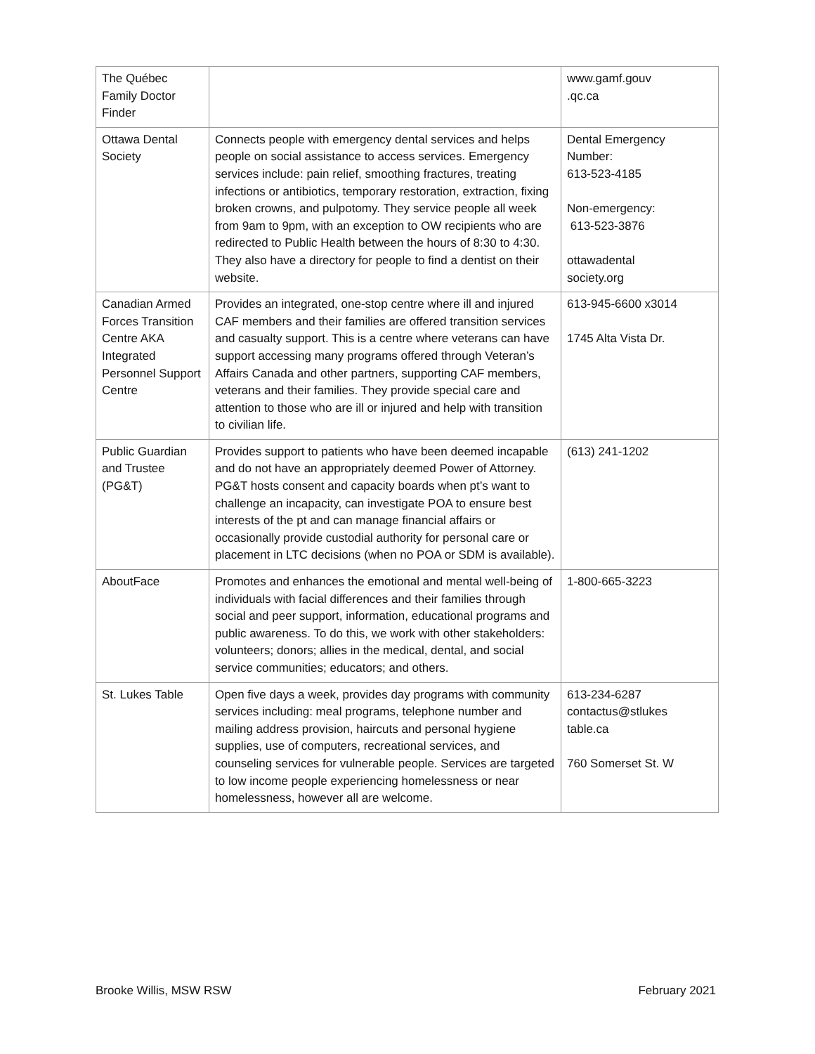| The Québec Family Doctor Finder | | www.gamf.gouv .qc.ca |
| Ottawa Dental Society | Connects people with emergency dental services and helps people on social assistance to access services. Emergency services include: pain relief, smoothing fractures, treating infections or antibiotics, temporary restoration, extraction, fixing broken crowns, and pulpotomy. They service people all week from 9am to 9pm, with an exception to OW recipients who are redirected to Public Health between the hours of 8:30 to 4:30. They also have a directory for people to find a dentist on their website. | Dental Emergency Number: 613-523-4185 Non-emergency: 613-523-3876 ottawadental society.org |
| Canadian Armed Forces Transition Centre AKA Integrated Personnel Support Centre | Provides an integrated, one-stop centre where ill and injured CAF members and their families are offered transition services and casualty support. This is a centre where veterans can have support accessing many programs offered through Veteran’s Affairs Canada and other partners, supporting CAF members, veterans and their families. They provide special care and attention to those who are ill or injured and help with transition to civilian life. | 613-945-6600 x3014 1745 Alta Vista Dr. |
| Public Guardian and Trustee (PG&T) | Provides support to patients who have been deemed incapable and do not have an appropriately deemed Power of Attorney. PG&T hosts consent and capacity boards when pt’s want to challenge an incapacity, can investigate POA to ensure best interests of the pt and can manage financial affairs or occasionally provide custodial authority for personal care or placement in LTC decisions (when no POA or SDM is available). | (613) 241-1202 |
| AboutFace | Promotes and enhances the emotional and mental well-being of individuals with facial differences and their families through social and peer support, information, educational programs and public awareness. To do this, we work with other stakeholders: volunteers; donors; allies in the medical, dental, and social service communities; educators; and others. | 1-800-665-3223 |
| St. Lukes Table | Open five days a week, provides day programs with community services including: meal programs, telephone number and mailing address provision, haircuts and personal hygiene supplies, use of computers, recreational services, and counseling services for vulnerable people. Services are targeted to low income people experiencing homelessness or near homelessness, however all are welcome. | 613-234-6287 contactus@stlukes table.ca 760 Somerset St. W |
Brooke Willis, MSW RSW February 2021